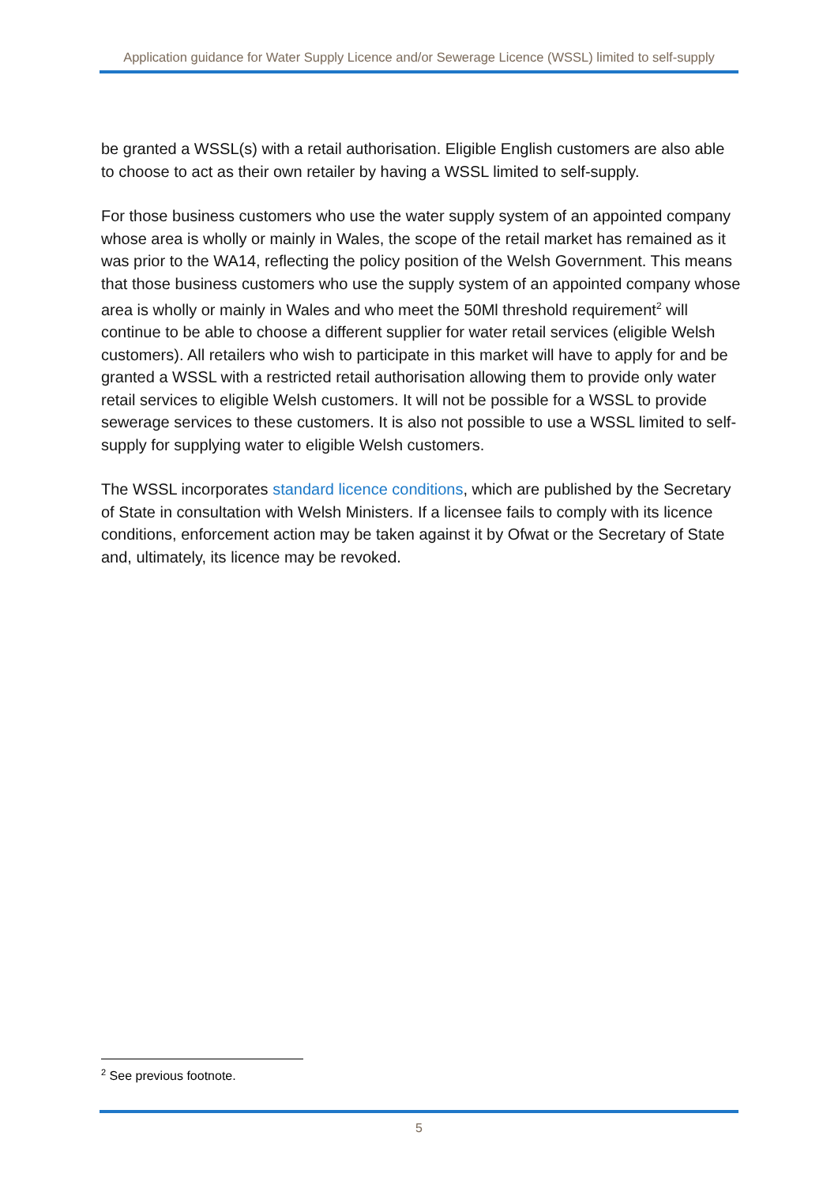Application guidance for Water Supply Licence and/or Sewerage Licence (WSSL) limited to self-supply
be granted a WSSL(s) with a retail authorisation. Eligible English customers are also able to choose to act as their own retailer by having a WSSL limited to self-supply.
For those business customers who use the water supply system of an appointed company whose area is wholly or mainly in Wales, the scope of the retail market has remained as it was prior to the WA14, reflecting the policy position of the Welsh Government. This means that those business customers who use the supply system of an appointed company whose area is wholly or mainly in Wales and who meet the 50Ml threshold requirement<sup>2</sup> will continue to be able to choose a different supplier for water retail services (eligible Welsh customers). All retailers who wish to participate in this market will have to apply for and be granted a WSSL with a restricted retail authorisation allowing them to provide only water retail services to eligible Welsh customers. It will not be possible for a WSSL to provide sewerage services to these customers. It is also not possible to use a WSSL limited to self-supply for supplying water to eligible Welsh customers.
The WSSL incorporates standard licence conditions, which are published by the Secretary of State in consultation with Welsh Ministers. If a licensee fails to comply with its licence conditions, enforcement action may be taken against it by Ofwat or the Secretary of State and, ultimately, its licence may be revoked.
<sup>2</sup> See previous footnote.
5